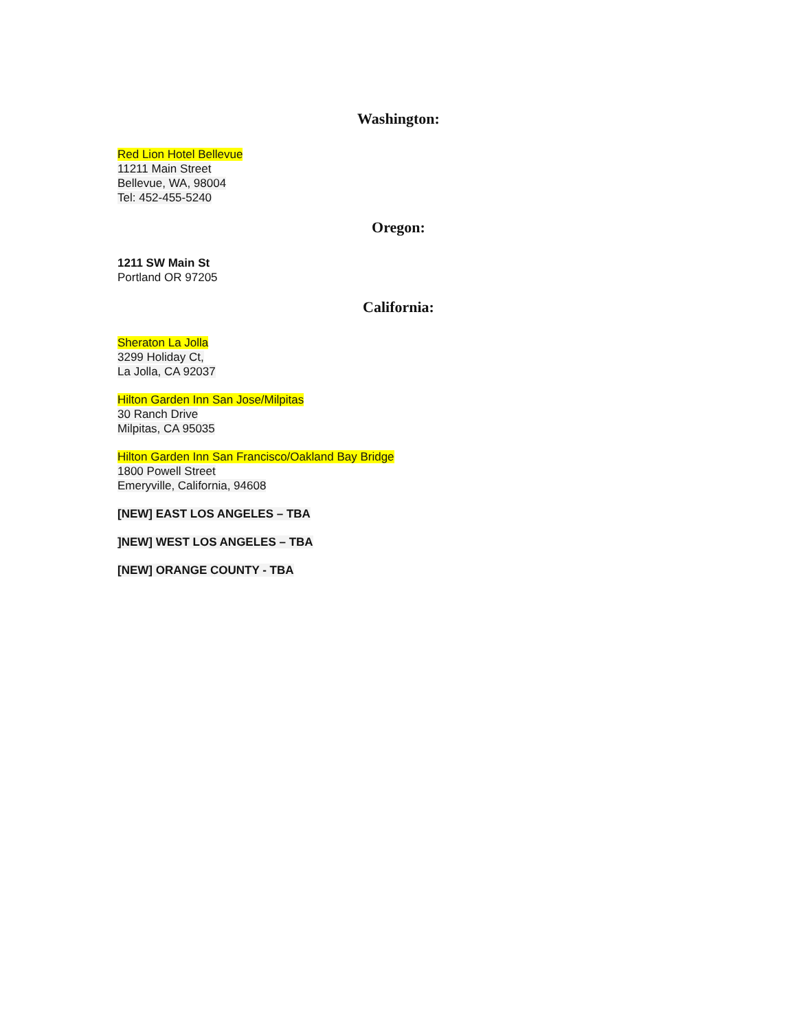Washington:
Red Lion Hotel Bellevue
11211 Main Street
Bellevue, WA, 98004
Tel: 452-455-5240
Oregon:
1211 SW Main St
Portland OR 97205
California:
Sheraton La Jolla
3299 Holiday Ct,
La Jolla, CA 92037
Hilton Garden Inn San Jose/Milpitas
30 Ranch Drive
Milpitas, CA 95035
Hilton Garden Inn San Francisco/Oakland Bay Bridge
1800 Powell Street
Emeryville, California, 94608
[NEW] EAST LOS ANGELES – TBA
]NEW] WEST LOS ANGELES – TBA
[NEW] ORANGE COUNTY - TBA